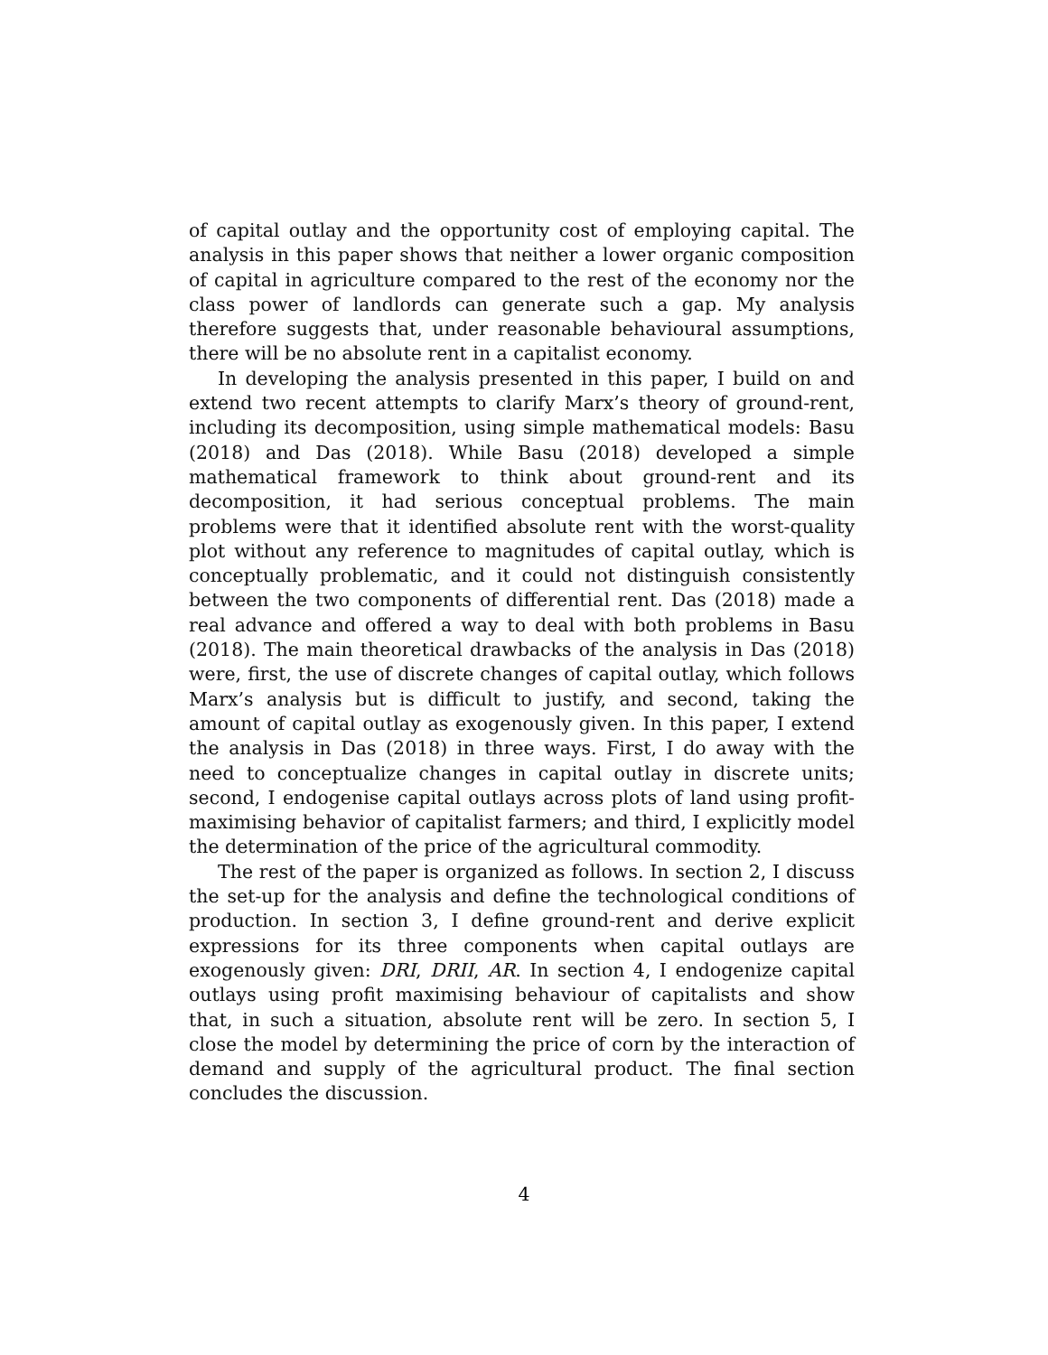of capital outlay and the opportunity cost of employing capital. The analysis in this paper shows that neither a lower organic composition of capital in agriculture compared to the rest of the economy nor the class power of landlords can generate such a gap. My analysis therefore suggests that, under reasonable behavioural assumptions, there will be no absolute rent in a capitalist economy.
In developing the analysis presented in this paper, I build on and extend two recent attempts to clarify Marx’s theory of ground-rent, including its decomposition, using simple mathematical models: Basu (2018) and Das (2018). While Basu (2018) developed a simple mathematical framework to think about ground-rent and its decomposition, it had serious conceptual problems. The main problems were that it identified absolute rent with the worst-quality plot without any reference to magnitudes of capital outlay, which is conceptually problematic, and it could not distinguish consistently between the two components of differential rent. Das (2018) made a real advance and offered a way to deal with both problems in Basu (2018). The main theoretical drawbacks of the analysis in Das (2018) were, first, the use of discrete changes of capital outlay, which follows Marx’s analysis but is difficult to justify, and second, taking the amount of capital outlay as exogenously given. In this paper, I extend the analysis in Das (2018) in three ways. First, I do away with the need to conceptualize changes in capital outlay in discrete units; second, I endogenise capital outlays across plots of land using profit-maximising behavior of capitalist farmers; and third, I explicitly model the determination of the price of the agricultural commodity.
The rest of the paper is organized as follows. In section 2, I discuss the set-up for the analysis and define the technological conditions of production. In section 3, I define ground-rent and derive explicit expressions for its three components when capital outlays are exogenously given: DRI, DRII, AR. In section 4, I endogenize capital outlays using profit maximising behaviour of capitalists and show that, in such a situation, absolute rent will be zero. In section 5, I close the model by determining the price of corn by the interaction of demand and supply of the agricultural product. The final section concludes the discussion.
4